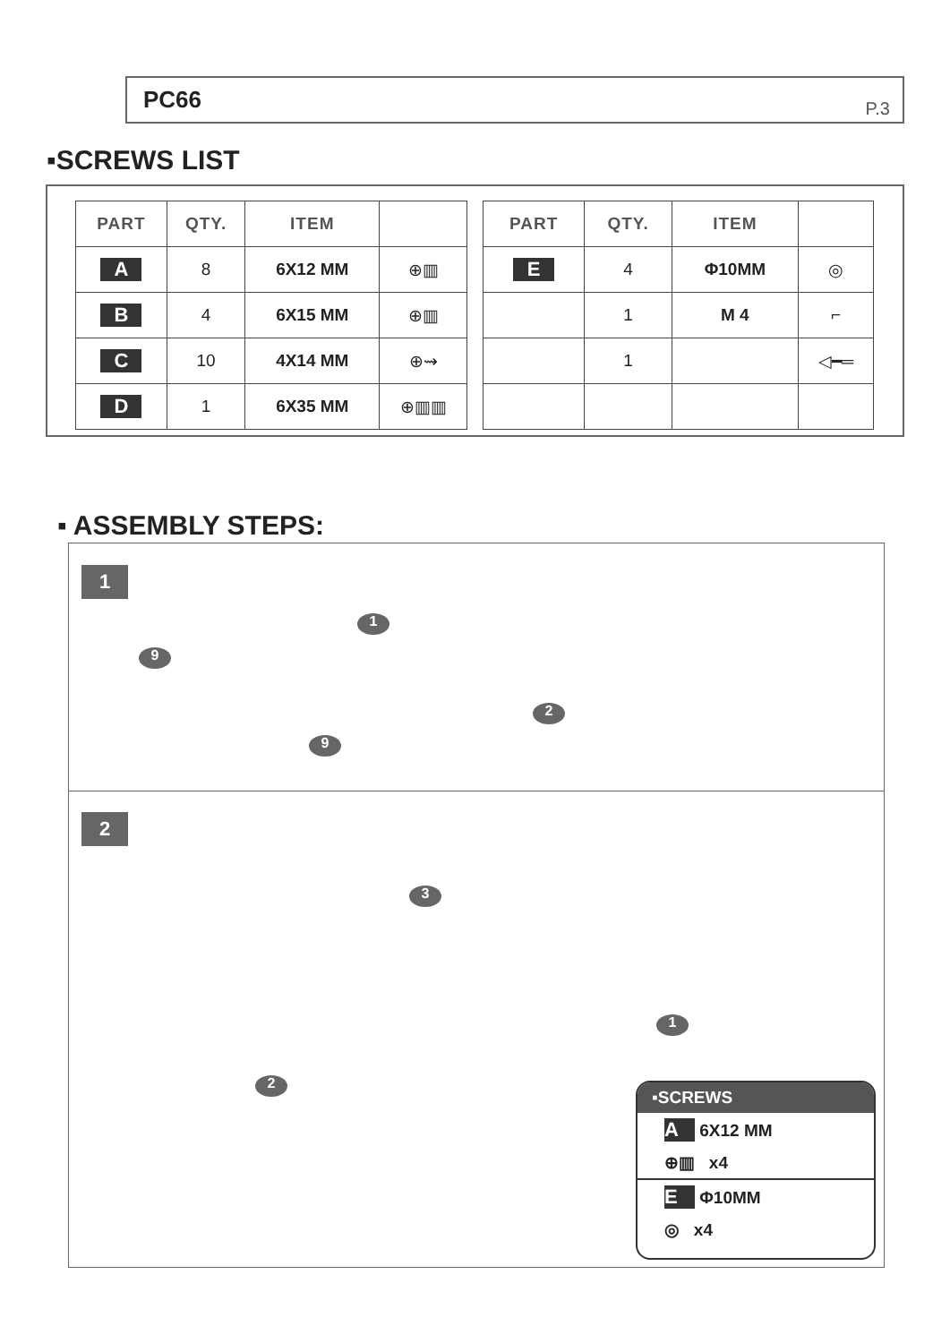PC66 P.3
▪SCREWS LIST
| PART | QTY. | ITEM | |
| --- | --- | --- | --- |
| A | 8 | 6X12 MM | ⊕▥ |
| B | 4 | 6X15 MM | ⊕▥ |
| C | 10 | 4X14 MM | ⊕⇝ |
| D | 1 | 6X35 MM | ⊕▥▥ |
| PART | QTY. | ITEM | |
| --- | --- | --- | --- |
| E | 4 | Φ10MM | ◎ |
| | 1 | M 4 | ⌐ |
| | 1 | | ◁━═ |
▪ ASSEMBLY STEPS:
1
1
9
2
9
2
3
1
2
▪SCREWS
A 6X12 MM
⊕▥ x4
E Φ10MM
◎ x4